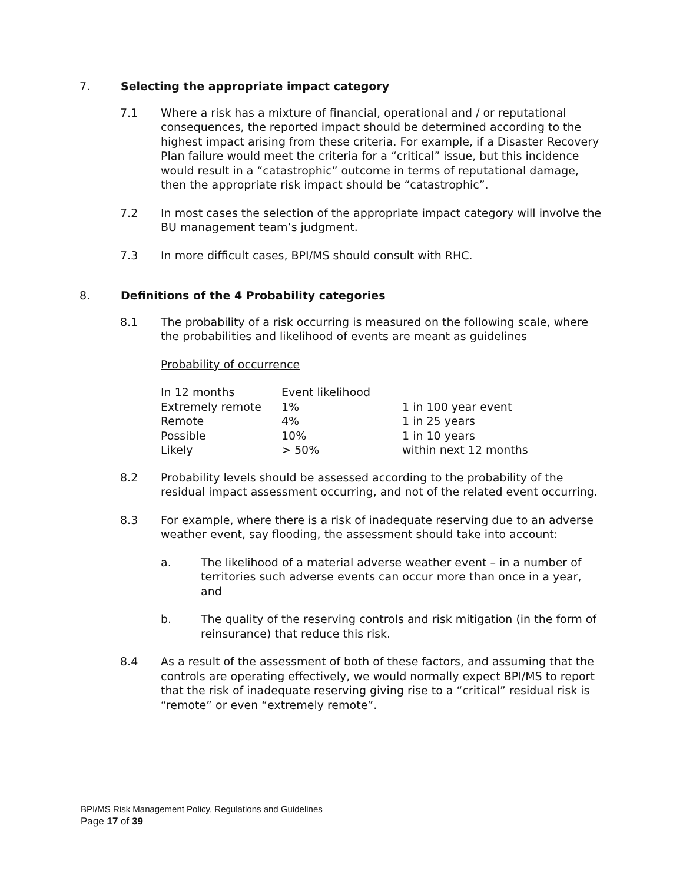7. Selecting the appropriate impact category
7.1 Where a risk has a mixture of financial, operational and / or reputational consequences, the reported impact should be determined according to the highest impact arising from these criteria. For example, if a Disaster Recovery Plan failure would meet the criteria for a “critical” issue, but this incidence would result in a “catastrophic” outcome in terms of reputational damage, then the appropriate risk impact should be “catastrophic”.
7.2 In most cases the selection of the appropriate impact category will involve the BU management team’s judgment.
7.3 In more difficult cases, BPI/MS should consult with RHC.
8. Definitions of the 4 Probability categories
8.1 The probability of a risk occurring is measured on the following scale, where the probabilities and likelihood of events are meant as guidelines
Probability of occurrence
| In 12 months | Event likelihood | |
| --- | --- | --- |
| Extremely remote | 1% | 1 in 100 year event |
| Remote | 4% | 1 in 25 years |
| Possible | 10% | 1 in 10 years |
| Likely | > 50% | within next 12 months |
8.2 Probability levels should be assessed according to the probability of the residual impact assessment occurring, and not of the related event occurring.
8.3 For example, where there is a risk of inadequate reserving due to an adverse weather event, say flooding, the assessment should take into account:
a. The likelihood of a material adverse weather event – in a number of territories such adverse events can occur more than once in a year, and
b. The quality of the reserving controls and risk mitigation (in the form of reinsurance) that reduce this risk.
8.4 As a result of the assessment of both of these factors, and assuming that the controls are operating effectively, we would normally expect BPI/MS to report that the risk of inadequate reserving giving rise to a “critical” residual risk is “remote” or even “extremely remote”.
BPI/MS Risk Management Policy, Regulations and Guidelines
Page 17 of 39